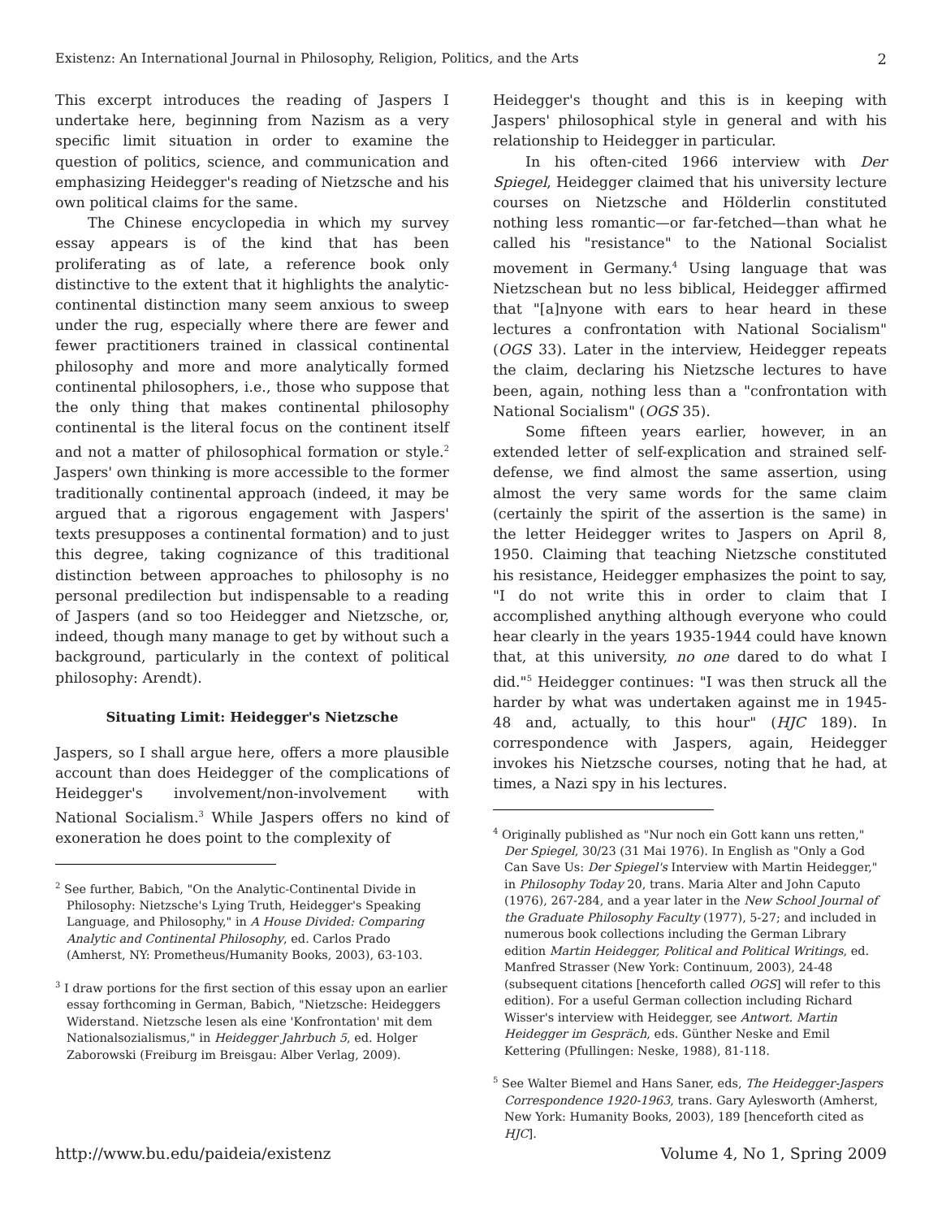Existenz: An International Journal in Philosophy, Religion, Politics, and the Arts 2
This excerpt introduces the reading of Jaspers I undertake here, beginning from Nazism as a very specific limit situation in order to examine the question of politics, science, and communication and emphasizing Heidegger's reading of Nietzsche and his own political claims for the same.
The Chinese encyclopedia in which my survey essay appears is of the kind that has been proliferating as of late, a reference book only distinctive to the extent that it highlights the analytic-continental distinction many seem anxious to sweep under the rug, especially where there are fewer and fewer practitioners trained in classical continental philosophy and more and more analytically formed continental philosophers, i.e., those who suppose that the only thing that makes continental philosophy continental is the literal focus on the continent itself and not a matter of philosophical formation or style.<sup>2</sup> Jaspers' own thinking is more accessible to the former traditionally continental approach (indeed, it may be argued that a rigorous engagement with Jaspers' texts presupposes a continental formation) and to just this degree, taking cognizance of this traditional distinction between approaches to philosophy is no personal predilection but indispensable to a reading of Jaspers (and so too Heidegger and Nietzsche, or, indeed, though many manage to get by without such a background, particularly in the context of political philosophy: Arendt).
Situating Limit: Heidegger's Nietzsche
Jaspers, so I shall argue here, offers a more plausible account than does Heidegger of the complications of Heidegger's involvement/non-involvement with National Socialism.<sup>3</sup> While Jaspers offers no kind of exoneration he does point to the complexity of
<sup>2</sup> See further, Babich, "On the Analytic-Continental Divide in Philosophy: Nietzsche's Lying Truth, Heidegger's Speaking Language, and Philosophy," in A House Divided: Comparing Analytic and Continental Philosophy, ed. Carlos Prado (Amherst, NY: Prometheus/Humanity Books, 2003), 63-103.
<sup>3</sup> I draw portions for the first section of this essay upon an earlier essay forthcoming in German, Babich, "Nietzsche: Heideggers Widerstand. Nietzsche lesen als eine 'Konfrontation' mit dem Nationalsozialismus," in Heidegger Jahrbuch 5, ed. Holger Zaborowski (Freiburg im Breisgau: Alber Verlag, 2009).
Heidegger's thought and this is in keeping with Jaspers' philosophical style in general and with his relationship to Heidegger in particular.
In his often-cited 1966 interview with Der Spiegel, Heidegger claimed that his university lecture courses on Nietzsche and Hölderlin constituted nothing less romantic—or far-fetched—than what he called his "resistance" to the National Socialist movement in Germany.<sup>4</sup> Using language that was Nietzschean but no less biblical, Heidegger affirmed that "[a]nyone with ears to hear heard in these lectures a confrontation with National Socialism" (OGS 33). Later in the interview, Heidegger repeats the claim, declaring his Nietzsche lectures to have been, again, nothing less than a "confrontation with National Socialism" (OGS 35).
Some fifteen years earlier, however, in an extended letter of self-explication and strained self-defense, we find almost the same assertion, using almost the very same words for the same claim (certainly the spirit of the assertion is the same) in the letter Heidegger writes to Jaspers on April 8, 1950. Claiming that teaching Nietzsche constituted his resistance, Heidegger emphasizes the point to say, "I do not write this in order to claim that I accomplished anything although everyone who could hear clearly in the years 1935-1944 could have known that, at this university, no one dared to do what I did."<sup>5</sup> Heidegger continues: "I was then struck all the harder by what was undertaken against me in 1945-48 and, actually, to this hour" (HJC 189). In correspondence with Jaspers, again, Heidegger invokes his Nietzsche courses, noting that he had, at times, a Nazi spy in his lectures.
<sup>4</sup> Originally published as "Nur noch ein Gott kann uns retten," Der Spiegel, 30/23 (31 Mai 1976). In English as "Only a God Can Save Us: Der Spiegel's Interview with Martin Heidegger," in Philosophy Today 20, trans. Maria Alter and John Caputo (1976), 267-284, and a year later in the New School Journal of the Graduate Philosophy Faculty (1977), 5-27; and included in numerous book collections including the German Library edition Martin Heidegger, Political and Political Writings, ed. Manfred Strasser (New York: Continuum, 2003), 24-48 (subsequent citations [henceforth called OGS] will refer to this edition). For a useful German collection including Richard Wisser's interview with Heidegger, see Antwort. Martin Heidegger im Gespräch, eds. Günther Neske and Emil Kettering (Pfullingen: Neske, 1988), 81-118.
<sup>5</sup> See Walter Biemel and Hans Saner, eds, The Heidegger-Jaspers Correspondence 1920-1963, trans. Gary Aylesworth (Amherst, New York: Humanity Books, 2003), 189 [henceforth cited as HJC].
http://www.bu.edu/paideia/existenz Volume 4, No 1, Spring 2009